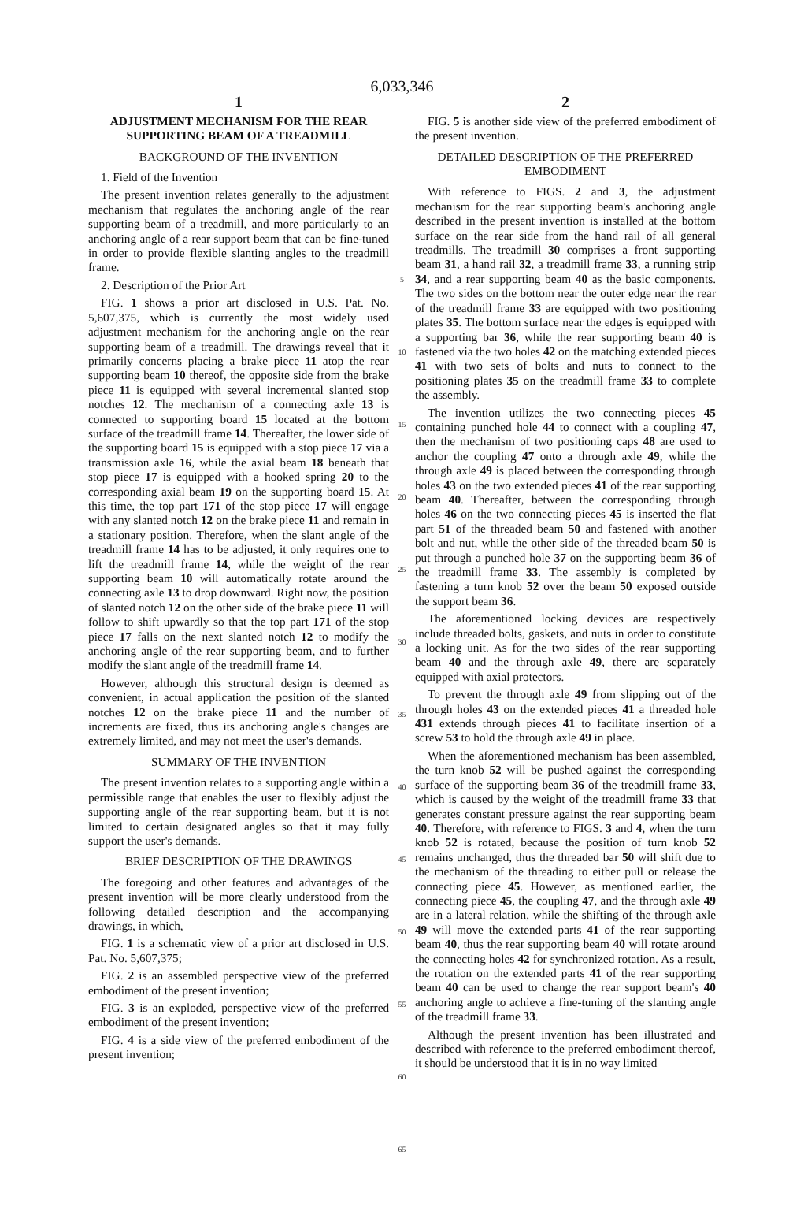6,033,346
1
ADJUSTMENT MECHANISM FOR THE REAR SUPPORTING BEAM OF A TREADMILL
BACKGROUND OF THE INVENTION
1. Field of the Invention
The present invention relates generally to the adjustment mechanism that regulates the anchoring angle of the rear supporting beam of a treadmill, and more particularly to an anchoring angle of a rear support beam that can be fine-tuned in order to provide flexible slanting angles to the treadmill frame.
2. Description of the Prior Art
FIG. 1 shows a prior art disclosed in U.S. Pat. No. 5,607,375, which is currently the most widely used adjustment mechanism for the anchoring angle on the rear supporting beam of a treadmill. The drawings reveal that it primarily concerns placing a brake piece 11 atop the rear supporting beam 10 thereof, the opposite side from the brake piece 11 is equipped with several incremental slanted stop notches 12. The mechanism of a connecting axle 13 is connected to supporting board 15 located at the bottom surface of the treadmill frame 14. Thereafter, the lower side of the supporting board 15 is equipped with a stop piece 17 via a transmission axle 16, while the axial beam 18 beneath that stop piece 17 is equipped with a hooked spring 20 to the corresponding axial beam 19 on the supporting board 15. At this time, the top part 171 of the stop piece 17 will engage with any slanted notch 12 on the brake piece 11 and remain in a stationary position. Therefore, when the slant angle of the treadmill frame 14 has to be adjusted, it only requires one to lift the treadmill frame 14, while the weight of the rear supporting beam 10 will automatically rotate around the connecting axle 13 to drop downward. Right now, the position of slanted notch 12 on the other side of the brake piece 11 will follow to shift upwardly so that the top part 171 of the stop piece 17 falls on the next slanted notch 12 to modify the anchoring angle of the rear supporting beam, and to further modify the slant angle of the treadmill frame 14.
However, although this structural design is deemed as convenient, in actual application the position of the slanted notches 12 on the brake piece 11 and the number of increments are fixed, thus its anchoring angle's changes are extremely limited, and may not meet the user's demands.
SUMMARY OF THE INVENTION
The present invention relates to a supporting angle within a permissible range that enables the user to flexibly adjust the supporting angle of the rear supporting beam, but it is not limited to certain designated angles so that it may fully support the user's demands.
BRIEF DESCRIPTION OF THE DRAWINGS
The foregoing and other features and advantages of the present invention will be more clearly understood from the following detailed description and the accompanying drawings, in which,
FIG. 1 is a schematic view of a prior art disclosed in U.S. Pat. No. 5,607,375;
FIG. 2 is an assembled perspective view of the preferred embodiment of the present invention;
FIG. 3 is an exploded, perspective view of the preferred embodiment of the present invention;
FIG. 4 is a side view of the preferred embodiment of the present invention;
5
10
15
20
25
30
35
40
45
50
55
60
65
2
FIG. 5 is another side view of the preferred embodiment of the present invention.
DETAILED DESCRIPTION OF THE PREFERRED EMBODIMENT
With reference to FIGS. 2 and 3, the adjustment mechanism for the rear supporting beam's anchoring angle described in the present invention is installed at the bottom surface on the rear side from the hand rail of all general treadmills. The treadmill 30 comprises a front supporting beam 31, a hand rail 32, a treadmill frame 33, a running strip 34, and a rear supporting beam 40 as the basic components. The two sides on the bottom near the outer edge near the rear of the treadmill frame 33 are equipped with two positioning plates 35. The bottom surface near the edges is equipped with a supporting bar 36, while the rear supporting beam 40 is fastened via the two holes 42 on the matching extended pieces 41 with two sets of bolts and nuts to connect to the positioning plates 35 on the treadmill frame 33 to complete the assembly.
The invention utilizes the two connecting pieces 45 containing punched hole 44 to connect with a coupling 47, then the mechanism of two positioning caps 48 are used to anchor the coupling 47 onto a through axle 49, while the through axle 49 is placed between the corresponding through holes 43 on the two extended pieces 41 of the rear supporting beam 40. Thereafter, between the corresponding through holes 46 on the two connecting pieces 45 is inserted the flat part 51 of the threaded beam 50 and fastened with another bolt and nut, while the other side of the threaded beam 50 is put through a punched hole 37 on the supporting beam 36 of the treadmill frame 33. The assembly is completed by fastening a turn knob 52 over the beam 50 exposed outside the support beam 36.
The aforementioned locking devices are respectively include threaded bolts, gaskets, and nuts in order to constitute a locking unit. As for the two sides of the rear supporting beam 40 and the through axle 49, there are separately equipped with axial protectors.
To prevent the through axle 49 from slipping out of the through holes 43 on the extended pieces 41 a threaded hole 431 extends through pieces 41 to facilitate insertion of a screw 53 to hold the through axle 49 in place.
When the aforementioned mechanism has been assembled, the turn knob 52 will be pushed against the corresponding surface of the supporting beam 36 of the treadmill frame 33, which is caused by the weight of the treadmill frame 33 that generates constant pressure against the rear supporting beam 40. Therefore, with reference to FIGS. 3 and 4, when the turn knob 52 is rotated, because the position of turn knob 52 remains unchanged, thus the threaded bar 50 will shift due to the mechanism of the threading to either pull or release the connecting piece 45. However, as mentioned earlier, the connecting piece 45, the coupling 47, and the through axle 49 are in a lateral relation, while the shifting of the through axle 49 will move the extended parts 41 of the rear supporting beam 40, thus the rear supporting beam 40 will rotate around the connecting holes 42 for synchronized rotation. As a result, the rotation on the extended parts 41 of the rear supporting beam 40 can be used to change the rear support beam's 40 anchoring angle to achieve a fine-tuning of the slanting angle of the treadmill frame 33.
Although the present invention has been illustrated and described with reference to the preferred embodiment thereof, it should be understood that it is in no way limited